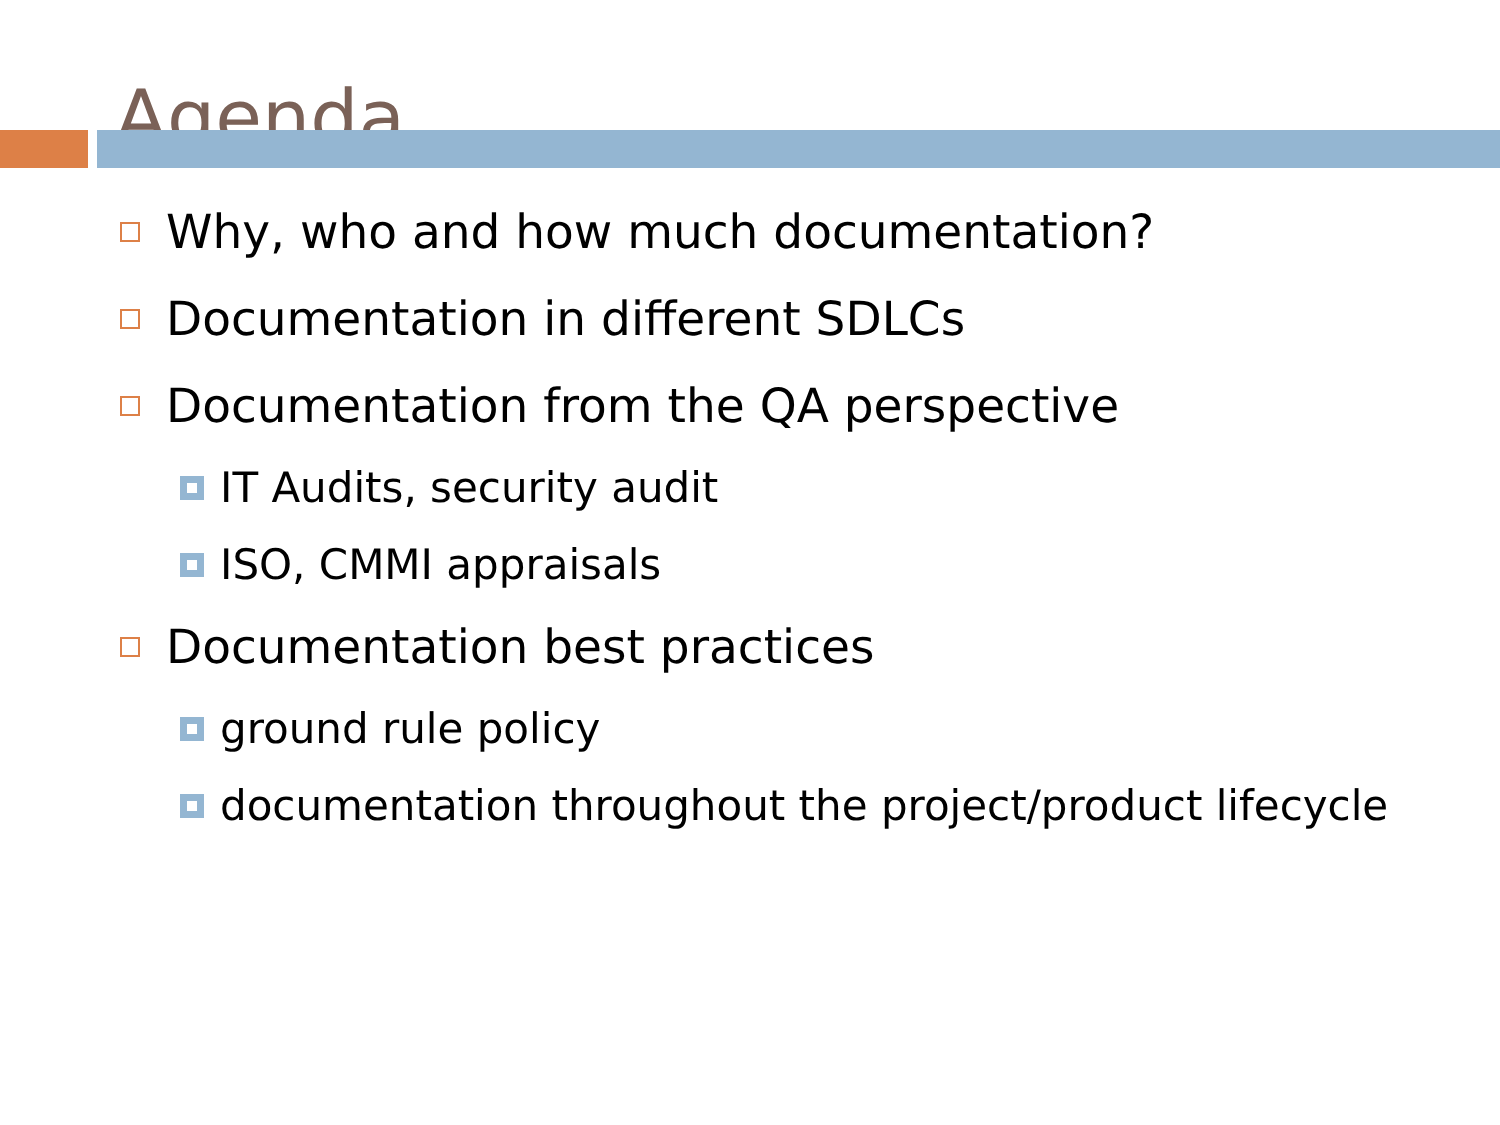Agenda
Why, who and how much documentation?
Documentation in different SDLCs
Documentation from the QA perspective
IT Audits, security audit
ISO, CMMI appraisals
Documentation best practices
ground rule policy
documentation throughout the project/product lifecycle